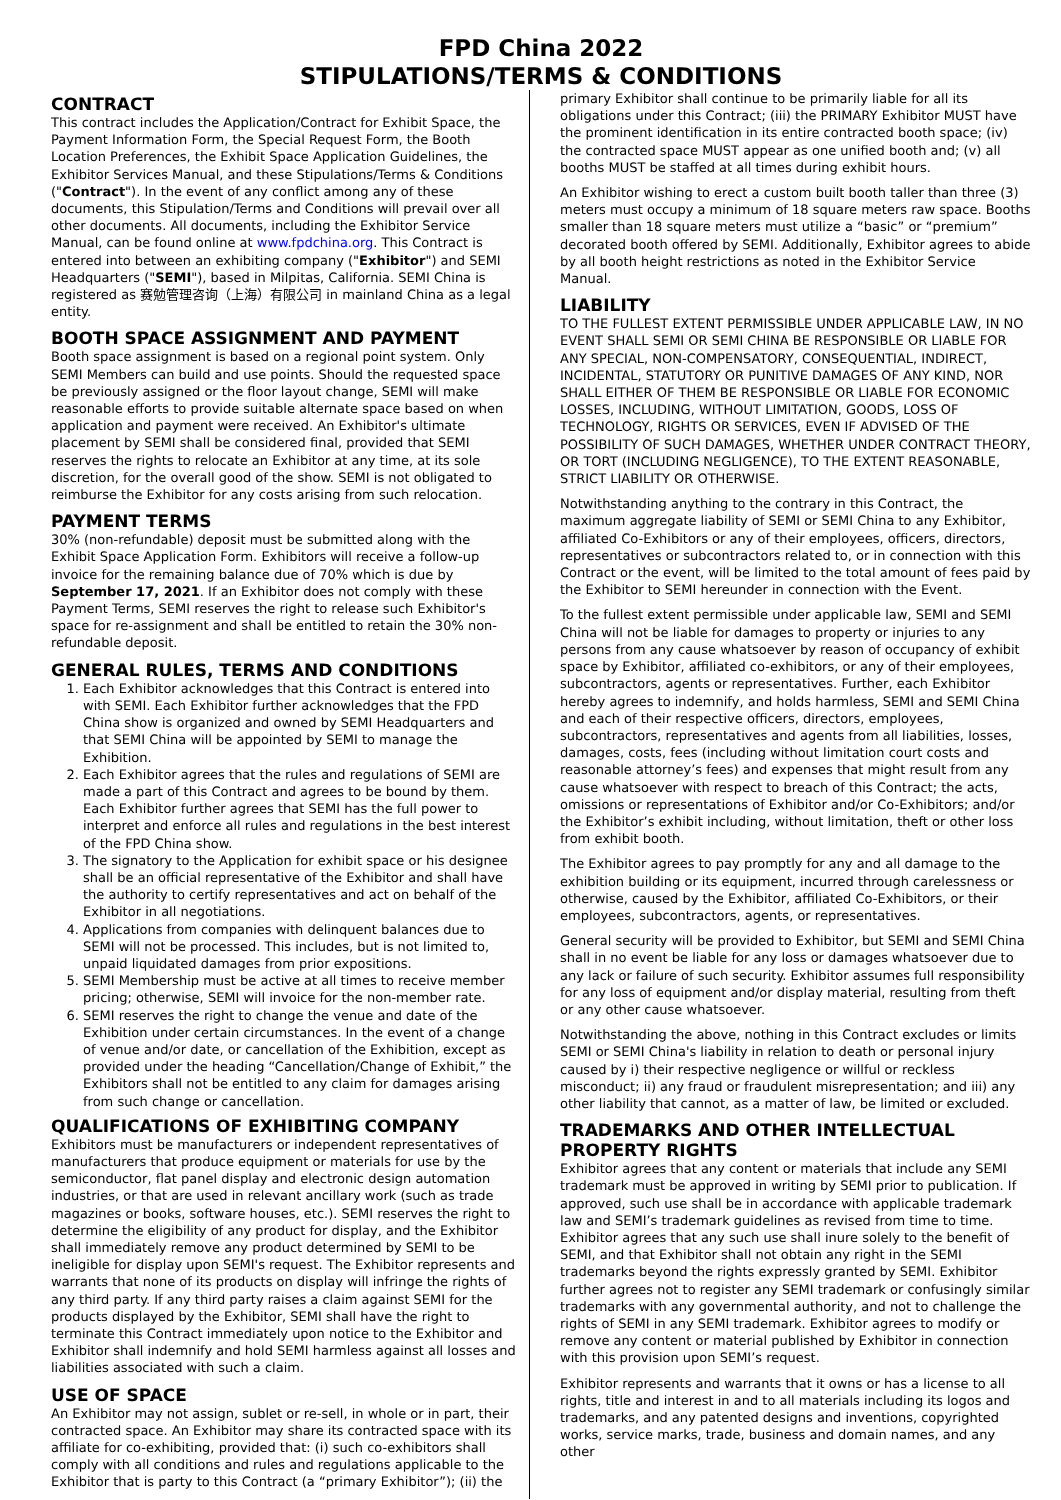FPD China 2022
STIPULATIONS/TERMS & CONDITIONS
CONTRACT
This contract includes the Application/Contract for Exhibit Space, the Payment Information Form, the Special Request Form, the Booth Location Preferences, the Exhibit Space Application Guidelines, the Exhibitor Services Manual, and these Stipulations/Terms & Conditions ("Contract"). In the event of any conflict among any of these documents, this Stipulation/Terms and Conditions will prevail over all other documents. All documents, including the Exhibitor Service Manual, can be found online at www.fpdchina.org. This Contract is entered into between an exhibiting company ("Exhibitor") and SEMI Headquarters ("SEMI"), based in Milpitas, California. SEMI China is registered as 赛勉管理咨询（上海）有限公司 in mainland China as a legal entity.
BOOTH SPACE ASSIGNMENT AND PAYMENT
Booth space assignment is based on a regional point system. Only SEMI Members can build and use points. Should the requested space be previously assigned or the floor layout change, SEMI will make reasonable efforts to provide suitable alternate space based on when application and payment were received. An Exhibitor's ultimate placement by SEMI shall be considered final, provided that SEMI reserves the rights to relocate an Exhibitor at any time, at its sole discretion, for the overall good of the show. SEMI is not obligated to reimburse the Exhibitor for any costs arising from such relocation.
PAYMENT TERMS
30% (non-refundable) deposit must be submitted along with the Exhibit Space Application Form. Exhibitors will receive a follow-up invoice for the remaining balance due of 70% which is due by September 17, 2021. If an Exhibitor does not comply with these Payment Terms, SEMI reserves the right to release such Exhibitor's space for re-assignment and shall be entitled to retain the 30% non-refundable deposit.
GENERAL RULES, TERMS AND CONDITIONS
1. Each Exhibitor acknowledges that this Contract is entered into with SEMI. Each Exhibitor further acknowledges that the FPD China show is organized and owned by SEMI Headquarters and that SEMI China will be appointed by SEMI to manage the Exhibition.
2. Each Exhibitor agrees that the rules and regulations of SEMI are made a part of this Contract and agrees to be bound by them. Each Exhibitor further agrees that SEMI has the full power to interpret and enforce all rules and regulations in the best interest of the FPD China show.
3. The signatory to the Application for exhibit space or his designee shall be an official representative of the Exhibitor and shall have the authority to certify representatives and act on behalf of the Exhibitor in all negotiations.
4. Applications from companies with delinquent balances due to SEMI will not be processed. This includes, but is not limited to, unpaid liquidated damages from prior expositions.
5. SEMI Membership must be active at all times to receive member pricing; otherwise, SEMI will invoice for the non-member rate.
6. SEMI reserves the right to change the venue and date of the Exhibition under certain circumstances. In the event of a change of venue and/or date, or cancellation of the Exhibition, except as provided under the heading “Cancellation/Change of Exhibit,” the Exhibitors shall not be entitled to any claim for damages arising from such change or cancellation.
QUALIFICATIONS OF EXHIBITING COMPANY
Exhibitors must be manufacturers or independent representatives of manufacturers that produce equipment or materials for use by the semiconductor, flat panel display and electronic design automation industries, or that are used in relevant ancillary work (such as trade magazines or books, software houses, etc.). SEMI reserves the right to determine the eligibility of any product for display, and the Exhibitor shall immediately remove any product determined by SEMI to be ineligible for display upon SEMI's request. The Exhibitor represents and warrants that none of its products on display will infringe the rights of any third party. If any third party raises a claim against SEMI for the products displayed by the Exhibitor, SEMI shall have the right to terminate this Contract immediately upon notice to the Exhibitor and Exhibitor shall indemnify and hold SEMI harmless against all losses and liabilities associated with such a claim.
USE OF SPACE
An Exhibitor may not assign, sublet or re-sell, in whole or in part, their contracted space. An Exhibitor may share its contracted space with its affiliate for co-exhibiting, provided that: (i) such co-exhibitors shall comply with all conditions and rules and regulations applicable to the Exhibitor that is party to this Contract (a “primary Exhibitor”); (ii) the
primary Exhibitor shall continue to be primarily liable for all its obligations under this Contract; (iii) the PRIMARY Exhibitor MUST have the prominent identification in its entire contracted booth space; (iv) the contracted space MUST appear as one unified booth and; (v) all booths MUST be staffed at all times during exhibit hours.
An Exhibitor wishing to erect a custom built booth taller than three (3) meters must occupy a minimum of 18 square meters raw space. Booths smaller than 18 square meters must utilize a “basic” or “premium” decorated booth offered by SEMI. Additionally, Exhibitor agrees to abide by all booth height restrictions as noted in the Exhibitor Service Manual.
LIABILITY
TO THE FULLEST EXTENT PERMISSIBLE UNDER APPLICABLE LAW, IN NO EVENT SHALL SEMI OR SEMI CHINA BE RESPONSIBLE OR LIABLE FOR ANY SPECIAL, NON-COMPENSATORY, CONSEQUENTIAL, INDIRECT, INCIDENTAL, STATUTORY OR PUNITIVE DAMAGES OF ANY KIND, NOR SHALL EITHER OF THEM BE RESPONSIBLE OR LIABLE FOR ECONOMIC LOSSES, INCLUDING, WITHOUT LIMITATION, GOODS, LOSS OF TECHNOLOGY, RIGHTS OR SERVICES, EVEN IF ADVISED OF THE POSSIBILITY OF SUCH DAMAGES, WHETHER UNDER CONTRACT THEORY, OR TORT (INCLUDING NEGLIGENCE), TO THE EXTENT REASONABLE, STRICT LIABILITY OR OTHERWISE.
Notwithstanding anything to the contrary in this Contract, the maximum aggregate liability of SEMI or SEMI China to any Exhibitor, affiliated Co-Exhibitors or any of their employees, officers, directors, representatives or subcontractors related to, or in connection with this Contract or the event, will be limited to the total amount of fees paid by the Exhibitor to SEMI hereunder in connection with the Event.
To the fullest extent permissible under applicable law, SEMI and SEMI China will not be liable for damages to property or injuries to any persons from any cause whatsoever by reason of occupancy of exhibit space by Exhibitor, affiliated co-exhibitors, or any of their employees, subcontractors, agents or representatives. Further, each Exhibitor hereby agrees to indemnify, and holds harmless, SEMI and SEMI China and each of their respective officers, directors, employees, subcontractors, representatives and agents from all liabilities, losses, damages, costs, fees (including without limitation court costs and reasonable attorney’s fees) and expenses that might result from any cause whatsoever with respect to breach of this Contract; the acts, omissions or representations of Exhibitor and/or Co-Exhibitors; and/or the Exhibitor’s exhibit including, without limitation, theft or other loss from exhibit booth.
The Exhibitor agrees to pay promptly for any and all damage to the exhibition building or its equipment, incurred through carelessness or otherwise, caused by the Exhibitor, affiliated Co-Exhibitors, or their employees, subcontractors, agents, or representatives.
General security will be provided to Exhibitor, but SEMI and SEMI China shall in no event be liable for any loss or damages whatsoever due to any lack or failure of such security. Exhibitor assumes full responsibility for any loss of equipment and/or display material, resulting from theft or any other cause whatsoever.
Notwithstanding the above, nothing in this Contract excludes or limits SEMI or SEMI China's liability in relation to death or personal injury caused by i) their respective negligence or willful or reckless misconduct; ii) any fraud or fraudulent misrepresentation; and iii) any other liability that cannot, as a matter of law, be limited or excluded.
TRADEMARKS AND OTHER INTELLECTUAL PROPERTY RIGHTS
Exhibitor agrees that any content or materials that include any SEMI trademark must be approved in writing by SEMI prior to publication. If approved, such use shall be in accordance with applicable trademark law and SEMI’s trademark guidelines as revised from time to time. Exhibitor agrees that any such use shall inure solely to the benefit of SEMI, and that Exhibitor shall not obtain any right in the SEMI trademarks beyond the rights expressly granted by SEMI. Exhibitor further agrees not to register any SEMI trademark or confusingly similar trademarks with any governmental authority, and not to challenge the rights of SEMI in any SEMI trademark. Exhibitor agrees to modify or remove any content or material published by Exhibitor in connection with this provision upon SEMI’s request.
Exhibitor represents and warrants that it owns or has a license to all rights, title and interest in and to all materials including its logos and trademarks, and any patented designs and inventions, copyrighted works, service marks, trade, business and domain names, and any other